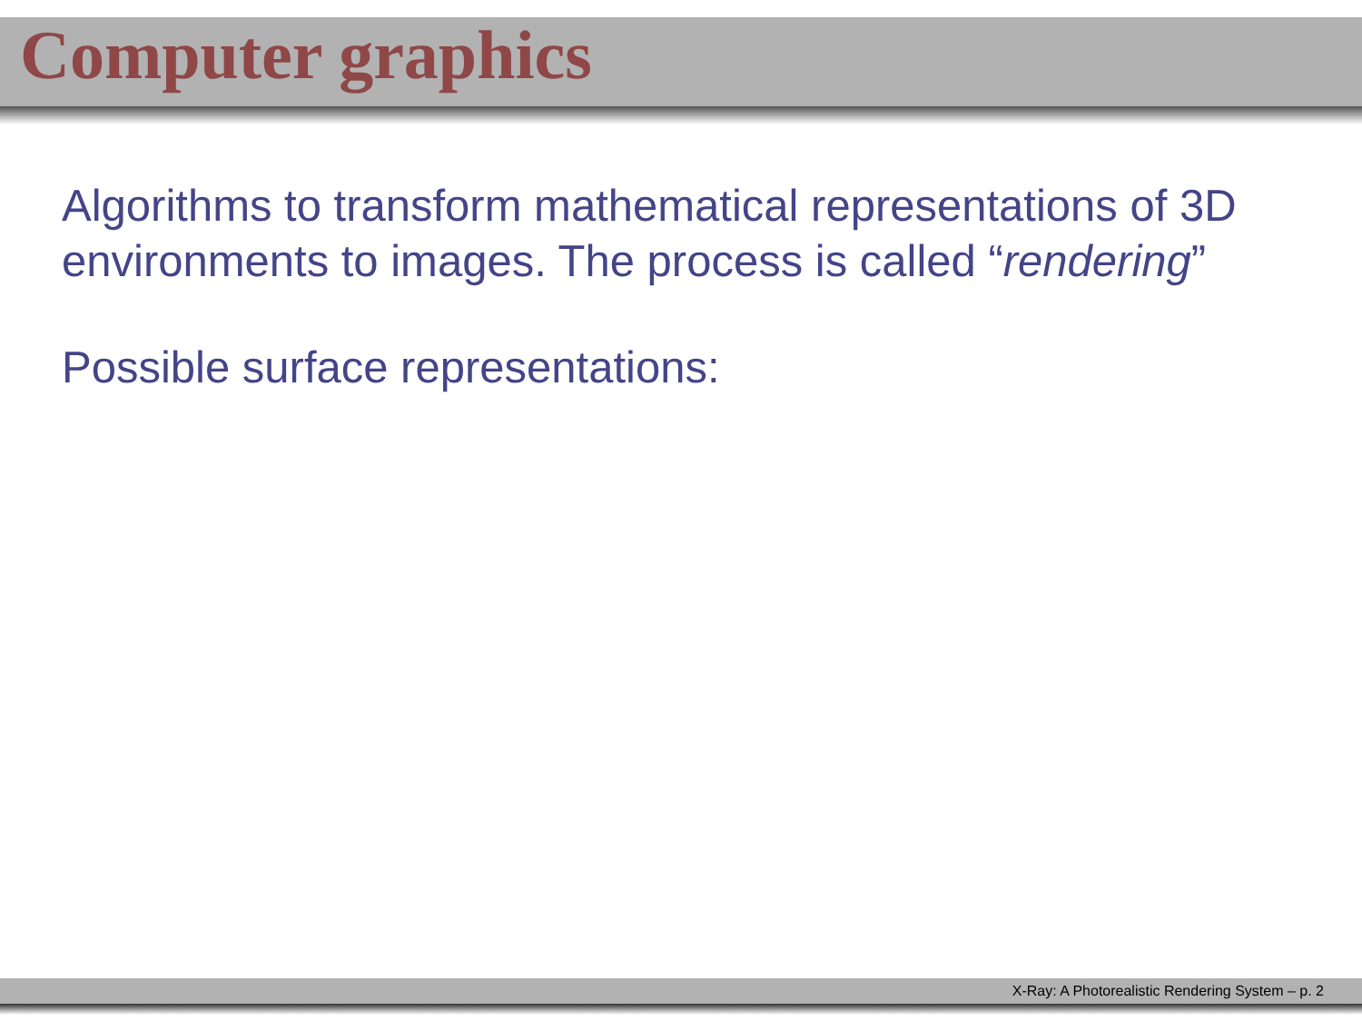Computer graphics
Algorithms to transform mathematical representations of 3D environments to images. The process is called “rendering”
Possible surface representations:
X-Ray: A Photorealistic Rendering System – p. 2